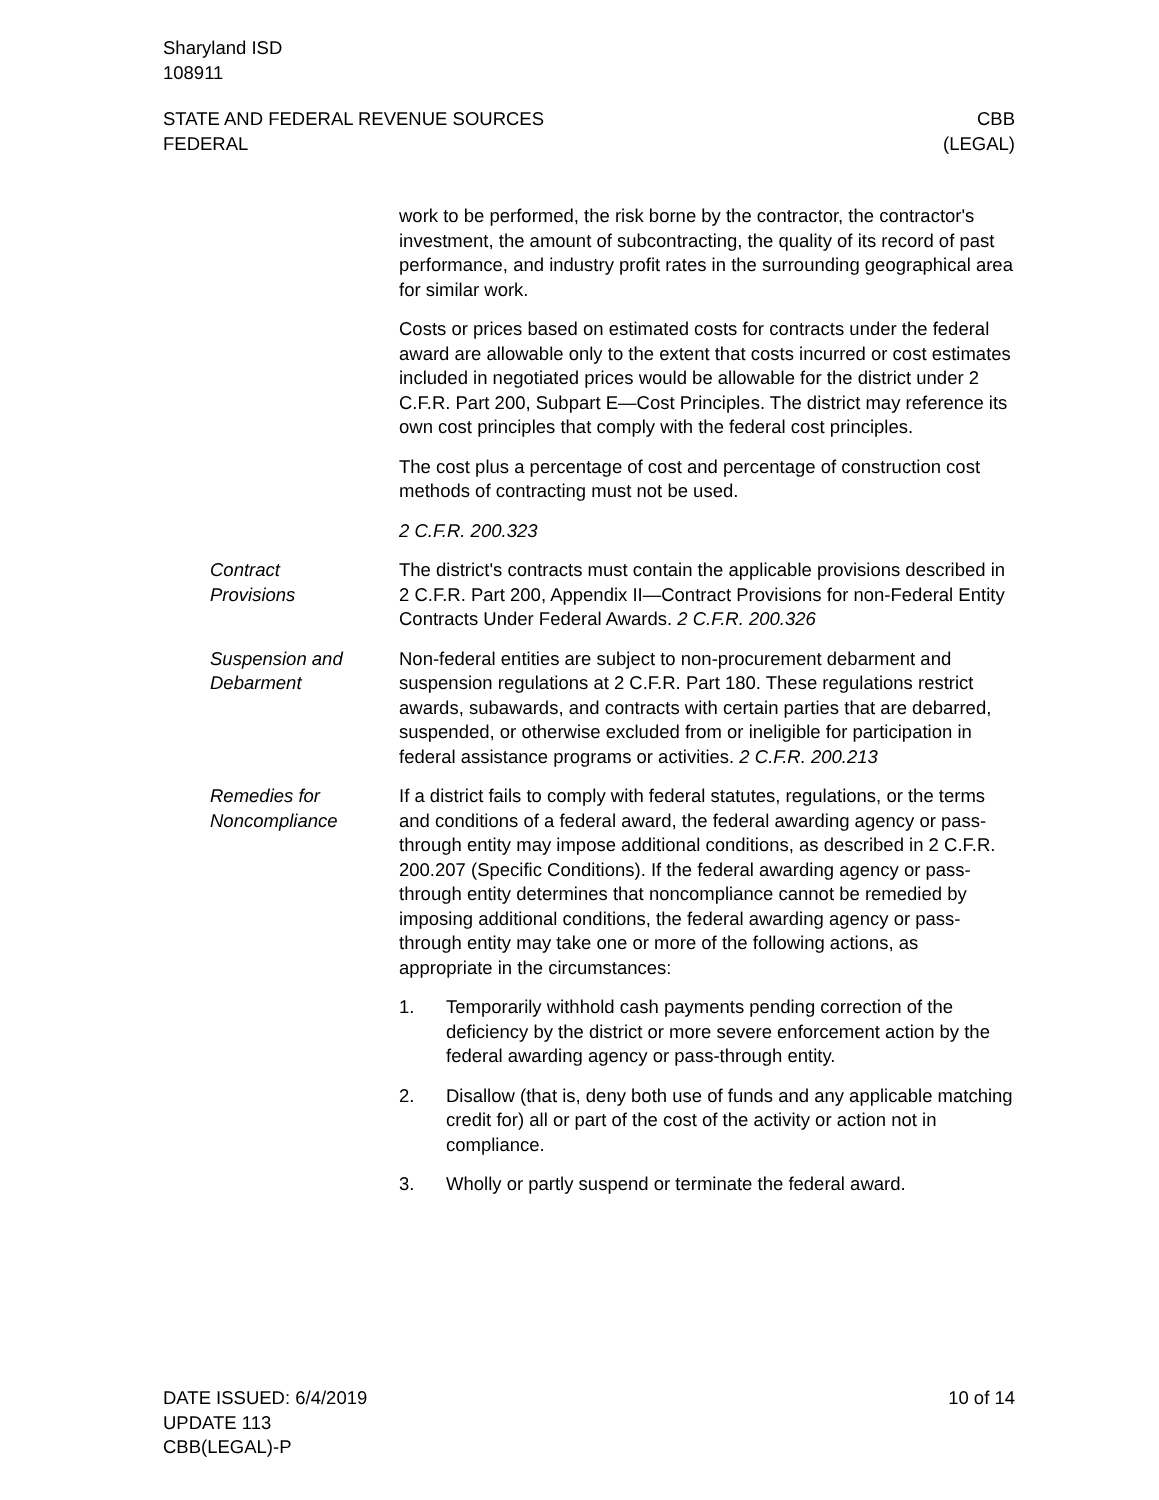Sharyland ISD
108911
STATE AND FEDERAL REVENUE SOURCES
FEDERAL
CBB
(LEGAL)
work to be performed, the risk borne by the contractor, the contractor's investment, the amount of subcontracting, the quality of its record of past performance, and industry profit rates in the surrounding geographical area for similar work.
Costs or prices based on estimated costs for contracts under the federal award are allowable only to the extent that costs incurred or cost estimates included in negotiated prices would be allowable for the district under 2 C.F.R. Part 200, Subpart E—Cost Principles. The district may reference its own cost principles that comply with the federal cost principles.
The cost plus a percentage of cost and percentage of construction cost methods of contracting must not be used.
2 C.F.R. 200.323
Contract
Provisions
The district's contracts must contain the applicable provisions described in 2 C.F.R. Part 200, Appendix II—Contract Provisions for non-Federal Entity Contracts Under Federal Awards. 2 C.F.R. 200.326
Suspension and
Debarment
Non-federal entities are subject to non-procurement debarment and suspension regulations at 2 C.F.R. Part 180. These regulations restrict awards, subawards, and contracts with certain parties that are debarred, suspended, or otherwise excluded from or ineligible for participation in federal assistance programs or activities. 2 C.F.R. 200.213
Remedies for
Noncompliance
If a district fails to comply with federal statutes, regulations, or the terms and conditions of a federal award, the federal awarding agency or pass-through entity may impose additional conditions, as described in 2 C.F.R. 200.207 (Specific Conditions). If the federal awarding agency or pass-through entity determines that noncompliance cannot be remedied by imposing additional conditions, the federal awarding agency or pass-through entity may take one or more of the following actions, as appropriate in the circumstances:
1. Temporarily withhold cash payments pending correction of the deficiency by the district or more severe enforcement action by the federal awarding agency or pass-through entity.
2. Disallow (that is, deny both use of funds and any applicable matching credit for) all or part of the cost of the activity or action not in compliance.
3. Wholly or partly suspend or terminate the federal award.
DATE ISSUED: 6/4/2019
UPDATE 113
CBB(LEGAL)-P
10 of 14